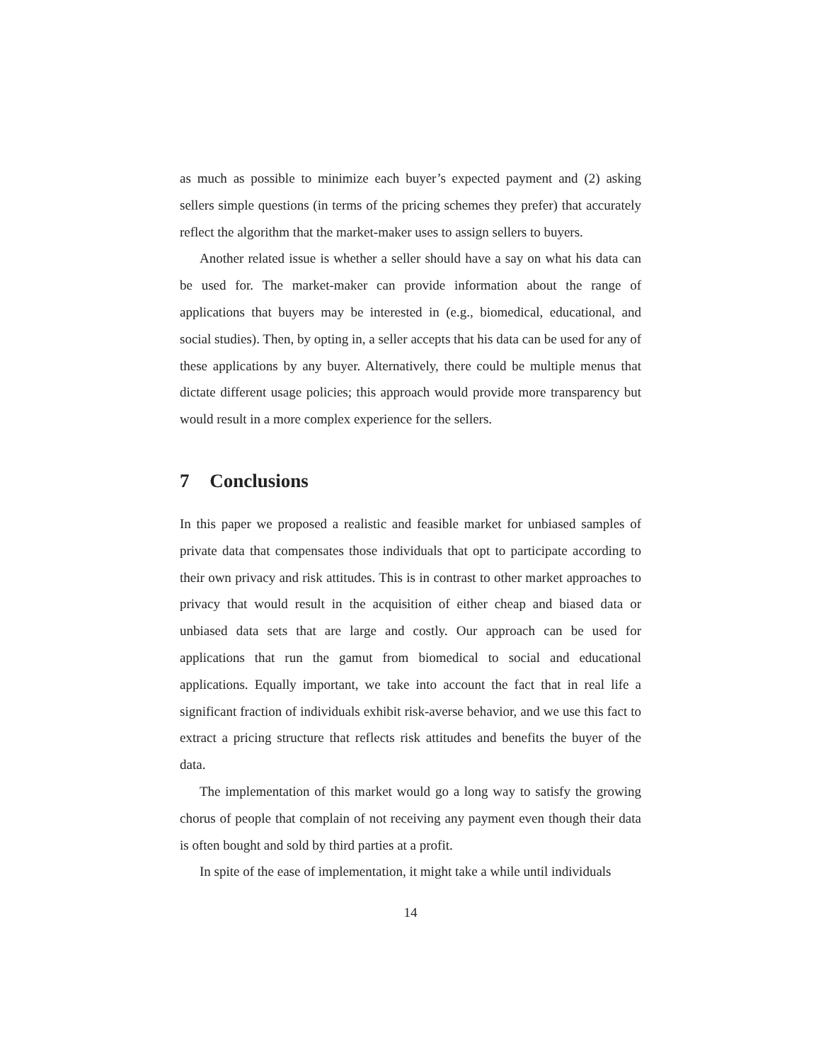as much as possible to minimize each buyer’s expected payment and (2) asking sellers simple questions (in terms of the pricing schemes they prefer) that accurately reflect the algorithm that the market-maker uses to assign sellers to buyers.
Another related issue is whether a seller should have a say on what his data can be used for. The market-maker can provide information about the range of applications that buyers may be interested in (e.g., biomedical, educational, and social studies). Then, by opting in, a seller accepts that his data can be used for any of these applications by any buyer. Alternatively, there could be multiple menus that dictate different usage policies; this approach would provide more transparency but would result in a more complex experience for the sellers.
7 Conclusions
In this paper we proposed a realistic and feasible market for unbiased samples of private data that compensates those individuals that opt to participate according to their own privacy and risk attitudes. This is in contrast to other market approaches to privacy that would result in the acquisition of either cheap and biased data or unbiased data sets that are large and costly. Our approach can be used for applications that run the gamut from biomedical to social and educational applications. Equally important, we take into account the fact that in real life a significant fraction of individuals exhibit risk-averse behavior, and we use this fact to extract a pricing structure that reflects risk attitudes and benefits the buyer of the data.
The implementation of this market would go a long way to satisfy the growing chorus of people that complain of not receiving any payment even though their data is often bought and sold by third parties at a profit.
In spite of the ease of implementation, it might take a while until individuals
14